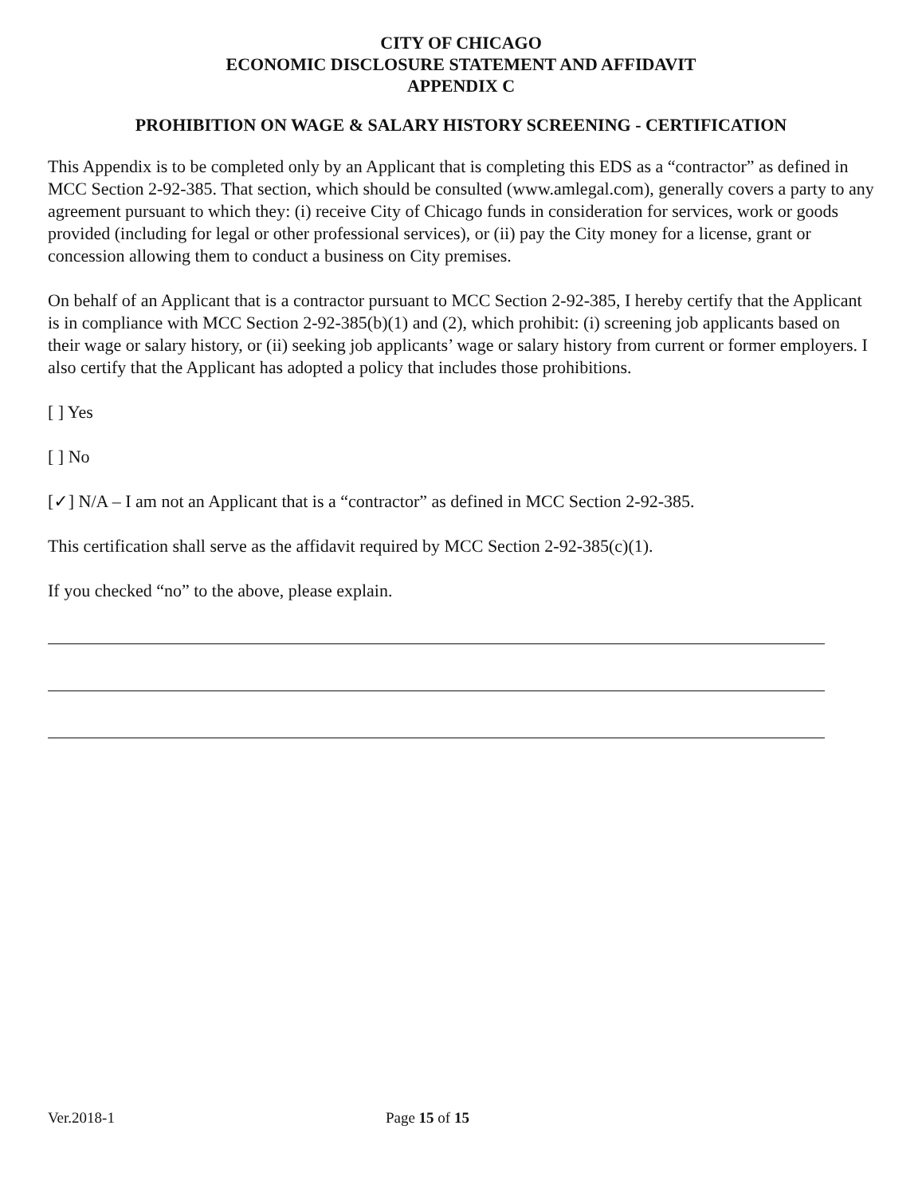CITY OF CHICAGO
ECONOMIC DISCLOSURE STATEMENT AND AFFIDAVIT
APPENDIX C
PROHIBITION ON WAGE & SALARY HISTORY SCREENING - CERTIFICATION
This Appendix is to be completed only by an Applicant that is completing this EDS as a “contractor” as defined in MCC Section 2-92-385. That section, which should be consulted (www.amlegal.com), generally covers a party to any agreement pursuant to which they: (i) receive City of Chicago funds in consideration for services, work or goods provided (including for legal or other professional services), or (ii) pay the City money for a license, grant or concession allowing them to conduct a business on City premises.
On behalf of an Applicant that is a contractor pursuant to MCC Section 2-92-385, I hereby certify that the Applicant is in compliance with MCC Section 2-92-385(b)(1) and (2), which prohibit: (i) screening job applicants based on their wage or salary history, or (ii) seeking job applicants’ wage or salary history from current or former employers. I also certify that the Applicant has adopted a policy that includes those prohibitions.
[ ] Yes
[ ] No
[✓] N/A – I am not an Applicant that is a “contractor” as defined in MCC Section 2-92-385.
This certification shall serve as the affidavit required by MCC Section 2-92-385(c)(1).
If you checked “no” to the above, please explain.
Ver.2018-1 Page 15 of 15